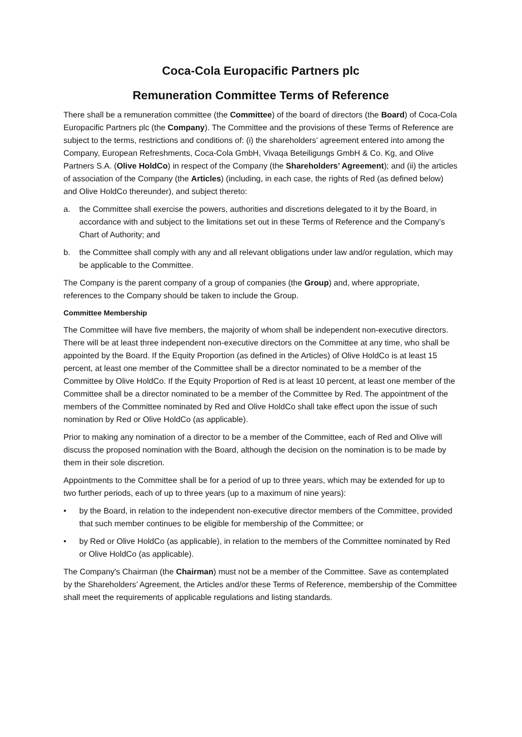Coca-Cola Europacific Partners plc
Remuneration Committee Terms of Reference
There shall be a remuneration committee (the Committee) of the board of directors (the Board) of Coca-Cola Europacific Partners plc (the Company). The Committee and the provisions of these Terms of Reference are subject to the terms, restrictions and conditions of: (i) the shareholders’ agreement entered into among the Company, European Refreshments, Coca-Cola GmbH, Vivaqa Beteiligungs GmbH & Co. Kg, and Olive Partners S.A. (Olive HoldCo) in respect of the Company (the Shareholders’ Agreement); and (ii) the articles of association of the Company (the Articles) (including, in each case, the rights of Red (as defined below) and Olive HoldCo thereunder), and subject thereto:
a. the Committee shall exercise the powers, authorities and discretions delegated to it by the Board, in accordance with and subject to the limitations set out in these Terms of Reference and the Company’s Chart of Authority; and
b. the Committee shall comply with any and all relevant obligations under law and/or regulation, which may be applicable to the Committee.
The Company is the parent company of a group of companies (the Group) and, where appropriate, references to the Company should be taken to include the Group.
Committee Membership
The Committee will have five members, the majority of whom shall be independent non-executive directors. There will be at least three independent non-executive directors on the Committee at any time, who shall be appointed by the Board. If the Equity Proportion (as defined in the Articles) of Olive HoldCo is at least 15 percent, at least one member of the Committee shall be a director nominated to be a member of the Committee by Olive HoldCo. If the Equity Proportion of Red is at least 10 percent, at least one member of the Committee shall be a director nominated to be a member of the Committee by Red. The appointment of the members of the Committee nominated by Red and Olive HoldCo shall take effect upon the issue of such nomination by Red or Olive HoldCo (as applicable).
Prior to making any nomination of a director to be a member of the Committee, each of Red and Olive will discuss the proposed nomination with the Board, although the decision on the nomination is to be made by them in their sole discretion.
Appointments to the Committee shall be for a period of up to three years, which may be extended for up to two further periods, each of up to three years (up to a maximum of nine years):
• by the Board, in relation to the independent non-executive director members of the Committee, provided that such member continues to be eligible for membership of the Committee; or
• by Red or Olive HoldCo (as applicable), in relation to the members of the Committee nominated by Red or Olive HoldCo (as applicable).
The Company's Chairman (the Chairman) must not be a member of the Committee. Save as contemplated by the Shareholders’ Agreement, the Articles and/or these Terms of Reference, membership of the Committee shall meet the requirements of applicable regulations and listing standards.